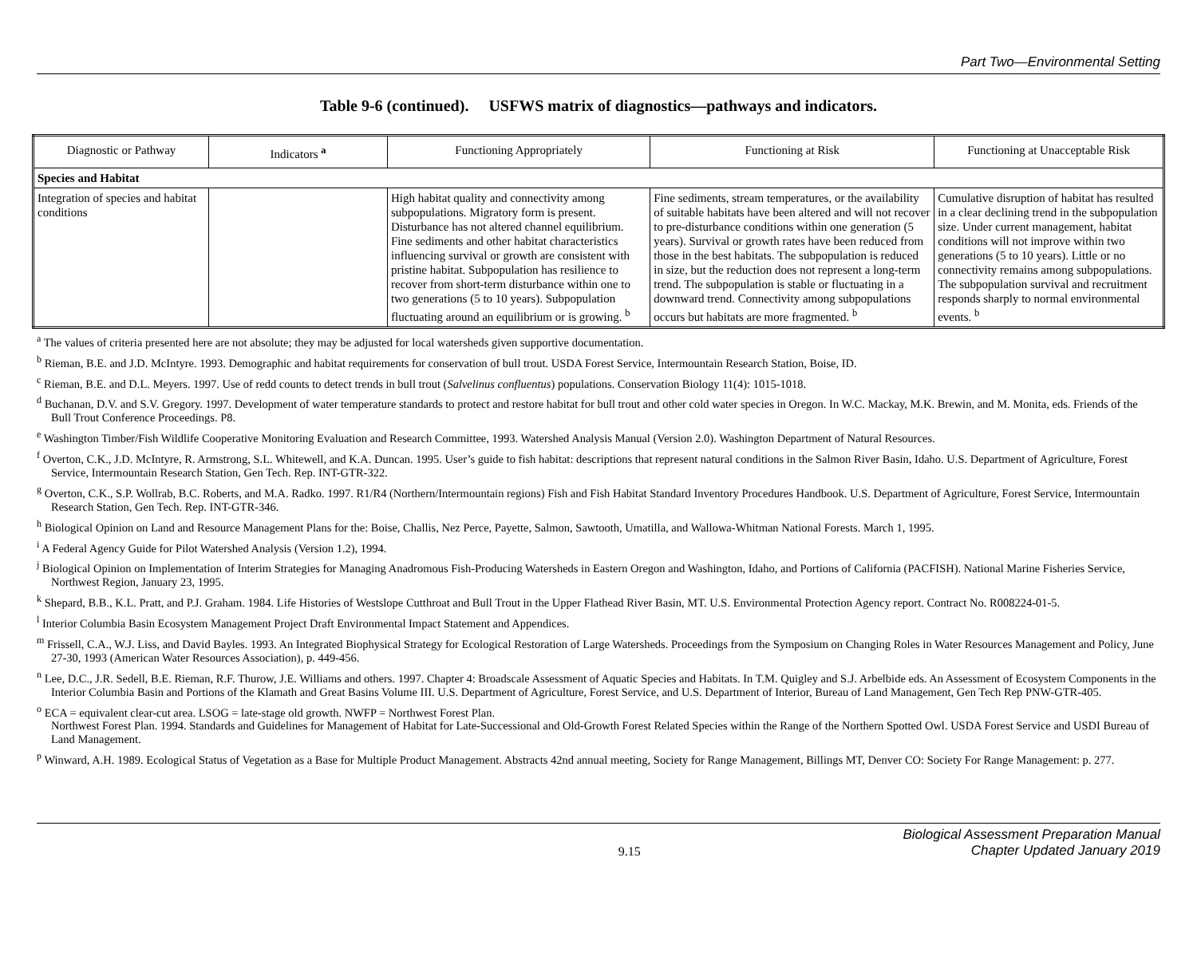Part Two—Environmental Setting
Table 9-6 (continued). USFWS matrix of diagnostics—pathways and indicators.
| Diagnostic or Pathway | Indicators <sup>a</sup> | Functioning Appropriately | Functioning at Risk | Functioning at Unacceptable Risk |
| --- | --- | --- | --- | --- |
| Species and Habitat | | | | |
| Integration of species and habitat conditions | | High habitat quality and connectivity among subpopulations. Migratory form is present. Disturbance has not altered channel equilibrium. Fine sediments and other habitat characteristics influencing survival or growth are consistent with pristine habitat. Subpopulation has resilience to recover from short-term disturbance within one to two generations (5 to 10 years). Subpopulation fluctuating around an equilibrium or is growing. <sup>b</sup> | Fine sediments, stream temperatures, or the availability of suitable habitats have been altered and will not recover to pre-disturbance conditions within one generation (5 years). Survival or growth rates have been reduced from those in the best habitats. The subpopulation is reduced in size, but the reduction does not represent a long-term trend. The subpopulation is stable or fluctuating in a downward trend. Connectivity among subpopulations occurs but habitats are more fragmented. <sup>b</sup> | Cumulative disruption of habitat has resulted in a clear declining trend in the subpopulation size. Under current management, habitat conditions will not improve within two generations (5 to 10 years). Little or no connectivity remains among subpopulations. The subpopulation survival and recruitment responds sharply to normal environmental events. <sup>b</sup> |
<sup>a</sup> The values of criteria presented here are not absolute; they may be adjusted for local watersheds given supportive documentation.
<sup>b</sup> Rieman, B.E. and J.D. McIntyre. 1993. Demographic and habitat requirements for conservation of bull trout. USDA Forest Service, Intermountain Research Station, Boise, ID.
<sup>c</sup> Rieman, B.E. and D.L. Meyers. 1997. Use of redd counts to detect trends in bull trout (Salvelinus confluentus) populations. Conservation Biology 11(4): 1015-1018.
<sup>d</sup> Buchanan, D.V. and S.V. Gregory. 1997. Development of water temperature standards to protect and restore habitat for bull trout and other cold water species in Oregon. In W.C. Mackay, M.K. Brewin, and M. Monita, eds. Friends of the Bull Trout Conference Proceedings. P8.
<sup>e</sup> Washington Timber/Fish Wildlife Cooperative Monitoring Evaluation and Research Committee, 1993. Watershed Analysis Manual (Version 2.0). Washington Department of Natural Resources.
<sup>f</sup> Overton, C.K., J.D. McIntyre, R. Armstrong, S.L. Whitewell, and K.A. Duncan. 1995. User’s guide to fish habitat: descriptions that represent natural conditions in the Salmon River Basin, Idaho. U.S. Department of Agriculture, Forest Service, Intermountain Research Station, Gen Tech. Rep. INT-GTR-322.
<sup>g</sup> Overton, C.K., S.P. Wollrab, B.C. Roberts, and M.A. Radko. 1997. R1/R4 (Northern/Intermountain regions) Fish and Fish Habitat Standard Inventory Procedures Handbook. U.S. Department of Agriculture, Forest Service, Intermountain Research Station, Gen Tech. Rep. INT-GTR-346.
<sup>h</sup> Biological Opinion on Land and Resource Management Plans for the: Boise, Challis, Nez Perce, Payette, Salmon, Sawtooth, Umatilla, and Wallowa-Whitman National Forests. March 1, 1995.
<sup>i</sup> A Federal Agency Guide for Pilot Watershed Analysis (Version 1.2), 1994.
<sup>j</sup> Biological Opinion on Implementation of Interim Strategies for Managing Anadromous Fish-Producing Watersheds in Eastern Oregon and Washington, Idaho, and Portions of California (PACFISH). National Marine Fisheries Service, Northwest Region, January 23, 1995.
<sup>k</sup> Shepard, B.B., K.L. Pratt, and P.J. Graham. 1984. Life Histories of Westslope Cutthroat and Bull Trout in the Upper Flathead River Basin, MT. U.S. Environmental Protection Agency report. Contract No. R008224-01-5.
<sup>l</sup> Interior Columbia Basin Ecosystem Management Project Draft Environmental Impact Statement and Appendices.
<sup>m</sup> Frissell, C.A., W.J. Liss, and David Bayles. 1993. An Integrated Biophysical Strategy for Ecological Restoration of Large Watersheds. Proceedings from the Symposium on Changing Roles in Water Resources Management and Policy, June 27-30, 1993 (American Water Resources Association), p. 449-456.
<sup>n</sup> Lee, D.C., J.R. Sedell, B.E. Rieman, R.F. Thurow, J.E. Williams and others. 1997. Chapter 4: Broadscale Assessment of Aquatic Species and Habitats. In T.M. Quigley and S.J. Arbelbide eds. An Assessment of Ecosystem Components in the Interior Columbia Basin and Portions of the Klamath and Great Basins Volume III. U.S. Department of Agriculture, Forest Service, and U.S. Department of Interior, Bureau of Land Management, Gen Tech Rep PNW-GTR-405.
<sup>o</sup> ECA = equivalent clear-cut area. LSOG = late-stage old growth. NWFP = Northwest Forest Plan.
Northwest Forest Plan. 1994. Standards and Guidelines for Management of Habitat for Late-Successional and Old-Growth Forest Related Species within the Range of the Northern Spotted Owl. USDA Forest Service and USDI Bureau of Land Management.
<sup>p</sup> Winward, A.H. 1989. Ecological Status of Vegetation as a Base for Multiple Product Management. Abstracts 42nd annual meeting, Society for Range Management, Billings MT, Denver CO: Society For Range Management: p. 277.
9.15 Biological Assessment Preparation Manual
Chapter Updated January 2019